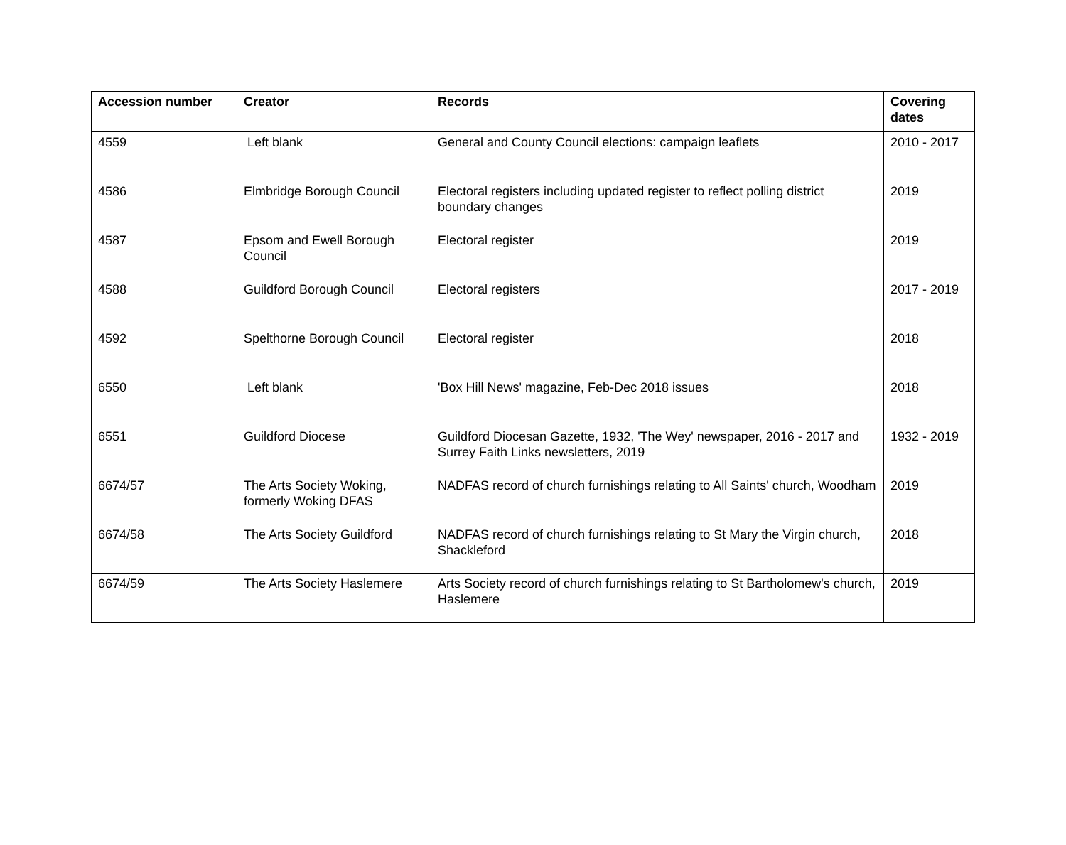| Accession number | Creator | Records | Covering dates |
| --- | --- | --- | --- |
| 4559 | Left blank | General and County Council elections: campaign leaflets | 2010 - 2017 |
| 4586 | Elmbridge Borough Council | Electoral registers including updated register to reflect polling district boundary changes | 2019 |
| 4587 | Epsom and Ewell Borough Council | Electoral register | 2019 |
| 4588 | Guildford Borough Council | Electoral registers | 2017 - 2019 |
| 4592 | Spelthorne Borough Council | Electoral register | 2018 |
| 6550 | Left blank | 'Box Hill News' magazine, Feb-Dec 2018 issues | 2018 |
| 6551 | Guildford Diocese | Guildford Diocesan Gazette, 1932, 'The Wey' newspaper, 2016 - 2017 and Surrey Faith Links newsletters, 2019 | 1932 - 2019 |
| 6674/57 | The Arts Society Woking, formerly Woking DFAS | NADFAS record of church furnishings relating to All Saints' church, Woodham | 2019 |
| 6674/58 | The Arts Society Guildford | NADFAS record of church furnishings relating to St Mary the Virgin church, Shackleford | 2018 |
| 6674/59 | The Arts Society Haslemere | Arts Society record of church furnishings relating to St Bartholomew's church, Haslemere | 2019 |